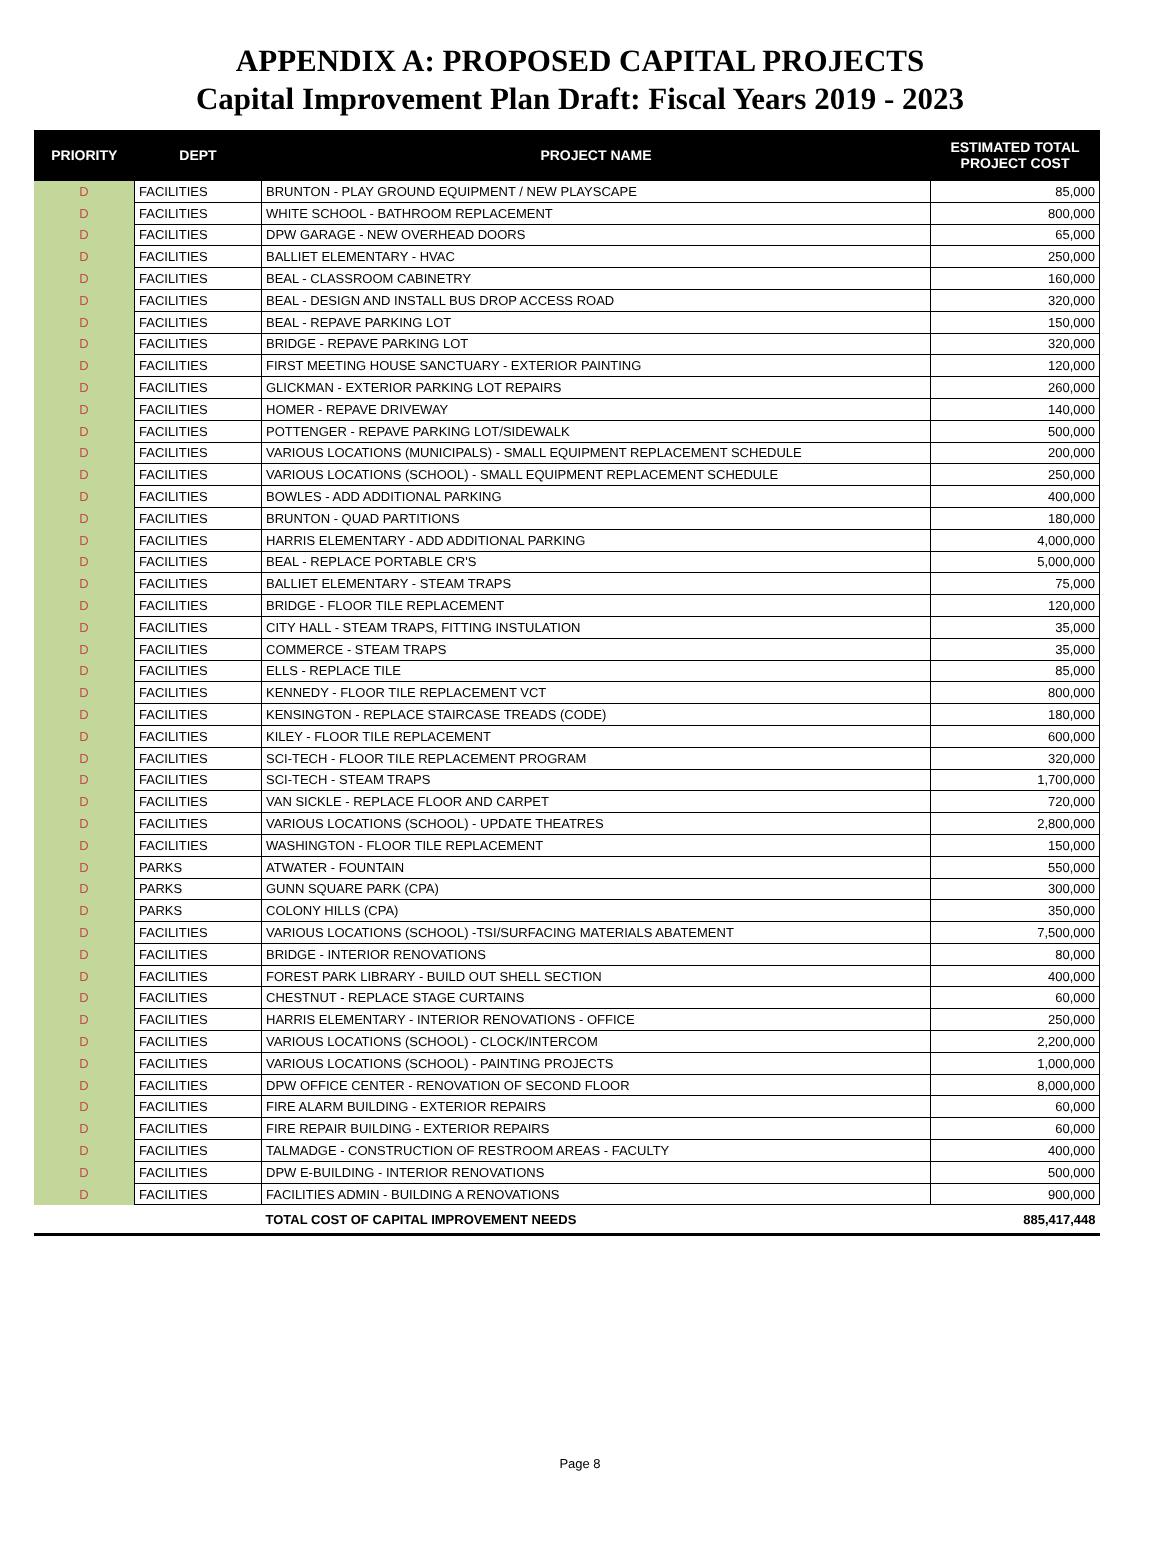APPENDIX A: PROPOSED CAPITAL PROJECTS
Capital Improvement Plan Draft: Fiscal Years 2019 - 2023
| PRIORITY | DEPT | PROJECT NAME | ESTIMATED TOTAL PROJECT COST |
| --- | --- | --- | --- |
| D | FACILITIES | BRUNTON - PLAY GROUND EQUIPMENT / NEW PLAYSCAPE | 85,000 |
| D | FACILITIES | WHITE SCHOOL - BATHROOM REPLACEMENT | 800,000 |
| D | FACILITIES | DPW GARAGE - NEW OVERHEAD DOORS | 65,000 |
| D | FACILITIES | BALLIET ELEMENTARY - HVAC | 250,000 |
| D | FACILITIES | BEAL - CLASSROOM CABINETRY | 160,000 |
| D | FACILITIES | BEAL - DESIGN AND INSTALL BUS DROP ACCESS ROAD | 320,000 |
| D | FACILITIES | BEAL - REPAVE PARKING LOT | 150,000 |
| D | FACILITIES | BRIDGE - REPAVE PARKING LOT | 320,000 |
| D | FACILITIES | FIRST MEETING HOUSE SANCTUARY - EXTERIOR PAINTING | 120,000 |
| D | FACILITIES | GLICKMAN - EXTERIOR PARKING LOT REPAIRS | 260,000 |
| D | FACILITIES | HOMER - REPAVE DRIVEWAY | 140,000 |
| D | FACILITIES | POTTENGER - REPAVE PARKING LOT/SIDEWALK | 500,000 |
| D | FACILITIES | VARIOUS LOCATIONS (MUNICIPALS) - SMALL EQUIPMENT REPLACEMENT SCHEDULE | 200,000 |
| D | FACILITIES | VARIOUS LOCATIONS (SCHOOL) - SMALL EQUIPMENT REPLACEMENT SCHEDULE | 250,000 |
| D | FACILITIES | BOWLES - ADD ADDITIONAL PARKING | 400,000 |
| D | FACILITIES | BRUNTON - QUAD PARTITIONS | 180,000 |
| D | FACILITIES | HARRIS ELEMENTARY - ADD ADDITIONAL PARKING | 4,000,000 |
| D | FACILITIES | BEAL - REPLACE PORTABLE CR'S | 5,000,000 |
| D | FACILITIES | BALLIET ELEMENTARY - STEAM TRAPS | 75,000 |
| D | FACILITIES | BRIDGE - FLOOR TILE REPLACEMENT | 120,000 |
| D | FACILITIES | CITY HALL - STEAM TRAPS, FITTING INSTULATION | 35,000 |
| D | FACILITIES | COMMERCE - STEAM TRAPS | 35,000 |
| D | FACILITIES | ELLS - REPLACE TILE | 85,000 |
| D | FACILITIES | KENNEDY - FLOOR TILE REPLACEMENT VCT | 800,000 |
| D | FACILITIES | KENSINGTON - REPLACE STAIRCASE TREADS (CODE) | 180,000 |
| D | FACILITIES | KILEY - FLOOR TILE REPLACEMENT | 600,000 |
| D | FACILITIES | SCI-TECH - FLOOR TILE REPLACEMENT PROGRAM | 320,000 |
| D | FACILITIES | SCI-TECH - STEAM TRAPS | 1,700,000 |
| D | FACILITIES | VAN SICKLE - REPLACE FLOOR AND CARPET | 720,000 |
| D | FACILITIES | VARIOUS LOCATIONS (SCHOOL) - UPDATE THEATRES | 2,800,000 |
| D | FACILITIES | WASHINGTON - FLOOR TILE REPLACEMENT | 150,000 |
| D | PARKS | ATWATER - FOUNTAIN | 550,000 |
| D | PARKS | GUNN SQUARE PARK (CPA) | 300,000 |
| D | PARKS | COLONY HILLS (CPA) | 350,000 |
| D | FACILITIES | VARIOUS LOCATIONS (SCHOOL) -TSI/SURFACING MATERIALS ABATEMENT | 7,500,000 |
| D | FACILITIES | BRIDGE - INTERIOR RENOVATIONS | 80,000 |
| D | FACILITIES | FOREST PARK LIBRARY - BUILD OUT SHELL SECTION | 400,000 |
| D | FACILITIES | CHESTNUT - REPLACE STAGE CURTAINS | 60,000 |
| D | FACILITIES | HARRIS ELEMENTARY - INTERIOR RENOVATIONS - OFFICE | 250,000 |
| D | FACILITIES | VARIOUS LOCATIONS (SCHOOL) - CLOCK/INTERCOM | 2,200,000 |
| D | FACILITIES | VARIOUS LOCATIONS (SCHOOL) - PAINTING PROJECTS | 1,000,000 |
| D | FACILITIES | DPW OFFICE CENTER - RENOVATION OF SECOND FLOOR | 8,000,000 |
| D | FACILITIES | FIRE ALARM BUILDING - EXTERIOR REPAIRS | 60,000 |
| D | FACILITIES | FIRE REPAIR BUILDING - EXTERIOR REPAIRS | 60,000 |
| D | FACILITIES | TALMADGE - CONSTRUCTION OF RESTROOM AREAS - FACULTY | 400,000 |
| D | FACILITIES | DPW E-BUILDING - INTERIOR RENOVATIONS | 500,000 |
| D | FACILITIES | FACILITIES ADMIN - BUILDING A RENOVATIONS | 900,000 |
| | | TOTAL COST OF CAPITAL IMPROVEMENT NEEDS | 885,417,448 |
Page 8